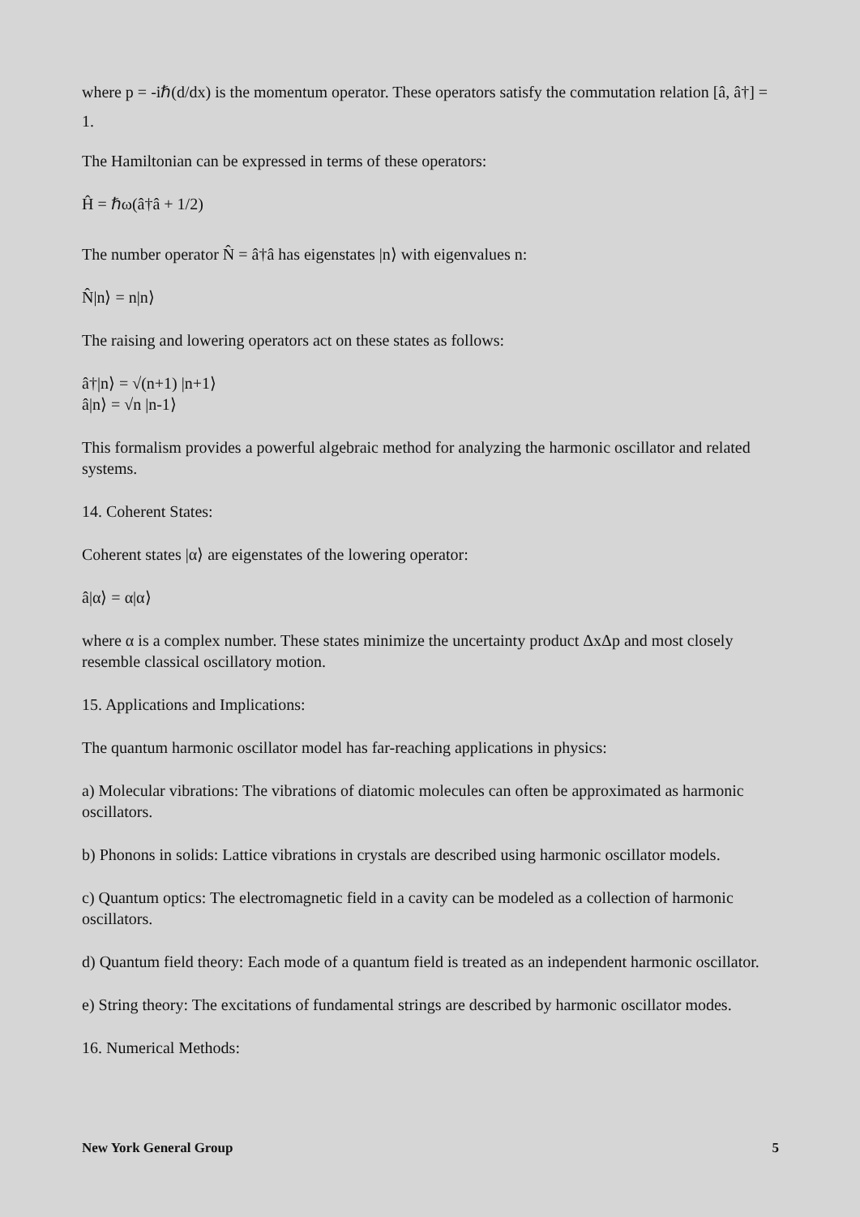where p = -iℏ(d/dx) is the momentum operator. These operators satisfy the commutation relation [â, â†] = 1.
The Hamiltonian can be expressed in terms of these operators:
Ĥ = ℏω(â†â + 1/2)
The number operator N̂ = â†â has eigenstates |n⟩ with eigenvalues n:
N̂|n⟩ = n|n⟩
The raising and lowering operators act on these states as follows:
â†|n⟩ = √(n+1) |n+1⟩
â|n⟩ = √n |n-1⟩
This formalism provides a powerful algebraic method for analyzing the harmonic oscillator and related systems.
14. Coherent States:
Coherent states |α⟩ are eigenstates of the lowering operator:
â|α⟩ = α|α⟩
where α is a complex number. These states minimize the uncertainty product ΔxΔp and most closely resemble classical oscillatory motion.
15. Applications and Implications:
The quantum harmonic oscillator model has far-reaching applications in physics:
a) Molecular vibrations: The vibrations of diatomic molecules can often be approximated as harmonic oscillators.
b) Phonons in solids: Lattice vibrations in crystals are described using harmonic oscillator models.
c) Quantum optics: The electromagnetic field in a cavity can be modeled as a collection of harmonic oscillators.
d) Quantum field theory: Each mode of a quantum field is treated as an independent harmonic oscillator.
e) String theory: The excitations of fundamental strings are described by harmonic oscillator modes.
16. Numerical Methods:
New York General Group 5